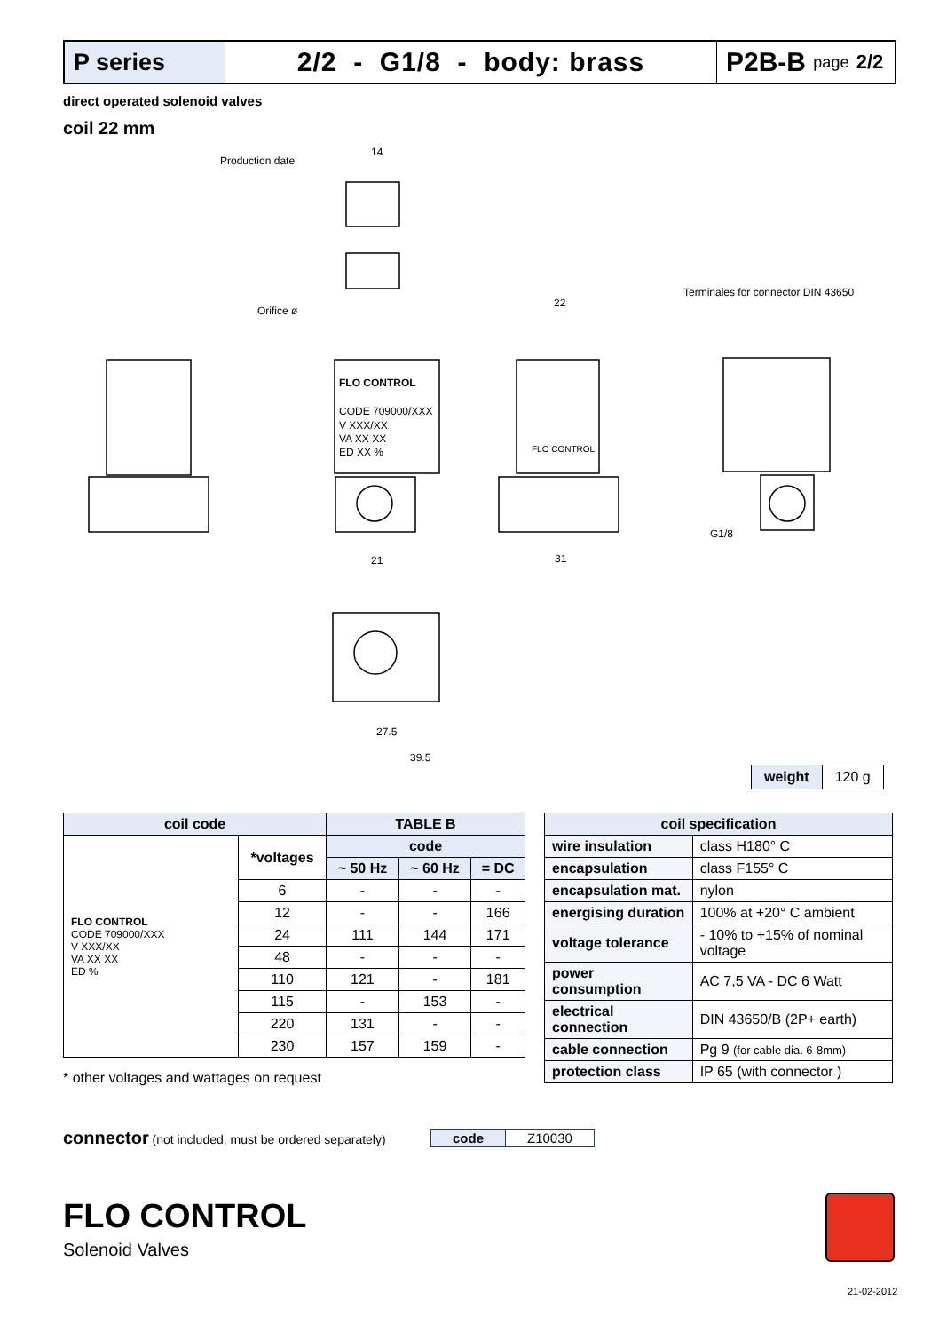P series 2/2 - G1/8 - body: brass P2B-B page 2/2
direct operated solenoid valves
coil 22 mm
Production date
Orifice ø
Terminales for connector DIN 43650
FLO CONTROL
CODE 709000/XXX
V XXX/XX
VA XX XX
ED XX %
FLO CONTROL
21
31
27.5
39.5
22
14
G1/8
| weight | 120 g |
| coil code | | TABLE B | | |
| --- | --- | --- | --- | --- |
| FLO CONTROL CODE 709000/XXX V XXX/XX VA XX XX ED % | *voltages | code | | |
| | | ~ 50 Hz | ~ 60 Hz | = DC |
| | 6 | - | - | - |
| | 12 | - | - | 166 |
| | 24 | 111 | 144 | 171 |
| | 48 | - | - | - |
| | 110 | 121 | - | 181 |
| | 115 | - | 153 | - |
| | 220 | 131 | - | - |
| | 230 | 157 | 159 | - |
| coil specification | |
| --- | --- |
| wire insulation | class H180° C |
| encapsulation | class F155° C |
| encapsulation mat. | nylon |
| energising duration | 100% at +20° C ambient |
| voltage tolerance | - 10% to +15% of nominal voltage |
| power consumption | AC 7,5 VA - DC 6 Watt |
| electrical connection | DIN 43650/B (2P+ earth) |
| cable connection | Pg 9 (for cable dia. 6-8mm) |
| protection class | IP 65 (with connector ) |
* other voltages and wattages on request
connector (not included, must be ordered separately)
| code | Z10030 |
FLO CONTROL
Solenoid Valves
21-02-2012